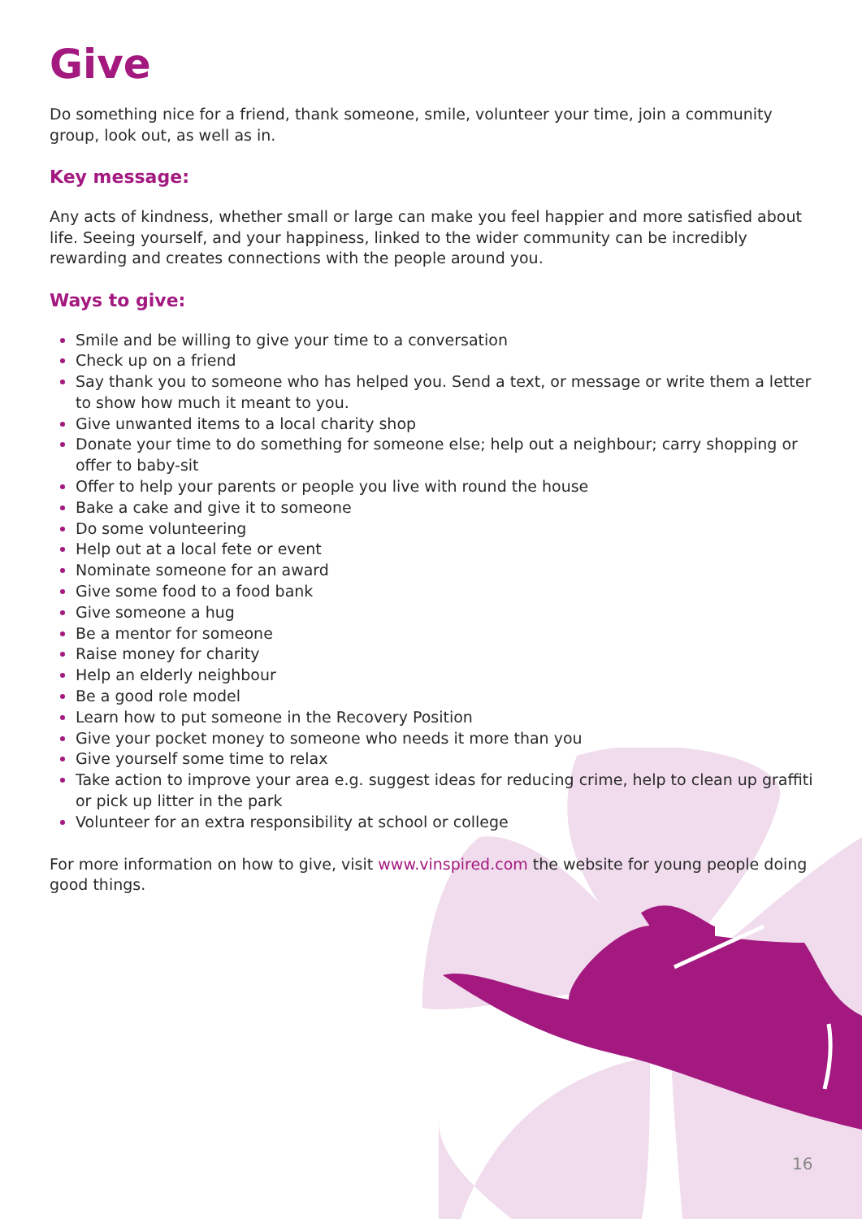Give
Do something nice for a friend, thank someone, smile, volunteer your time, join a community group, look out, as well as in.
Key message:
Any acts of kindness, whether small or large can make you feel happier and more satisfied about life. Seeing yourself, and your happiness, linked to the wider community can be incredibly rewarding and creates connections with the people around you.
Ways to give:
Smile and be willing to give your time to a conversation
Check up on a friend
Say thank you to someone who has helped you. Send a text, or message or write them a letter to show how much it meant to you.
Give unwanted items to a local charity shop
Donate your time to do something for someone else; help out a neighbour; carry shopping or offer to baby-sit
Offer to help your parents or people you live with round the house
Bake a cake and give it to someone
Do some volunteering
Help out at a local fete or event
Nominate someone for an award
Give some food to a food bank
Give someone a hug
Be a mentor for someone
Raise money for charity
Help an elderly neighbour
Be a good role model
Learn how to put someone in the Recovery Position
Give your pocket money to someone who needs it more than you
Give yourself some time to relax
Take action to improve your area e.g. suggest ideas for reducing crime, help to clean up graffiti or pick up litter in the park
Volunteer for an extra responsibility at school or college
For more information on how to give, visit www.vinspired.com the website for young people doing good things.
16